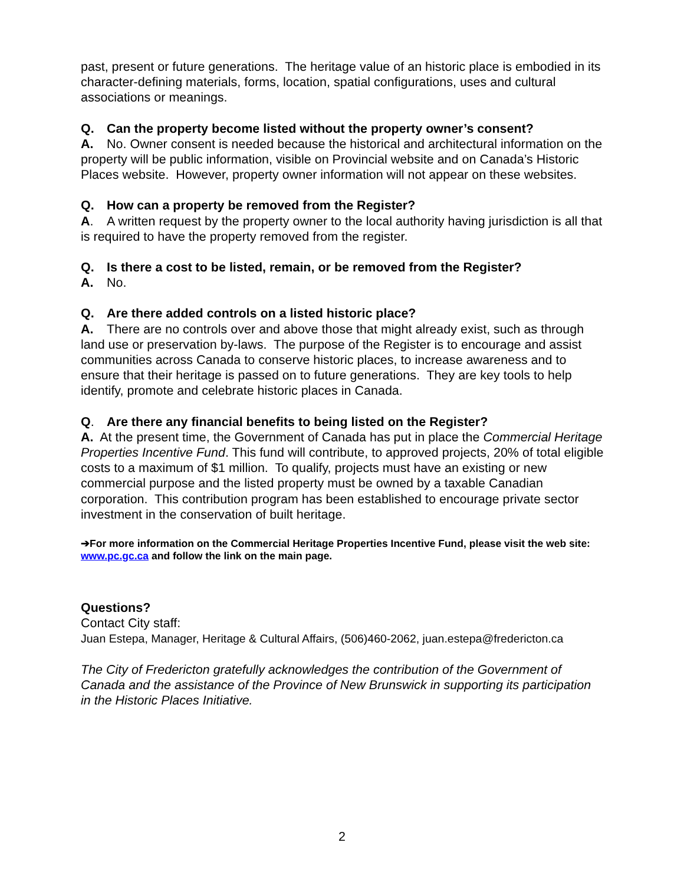past, present or future generations. The heritage value of an historic place is embodied in its character-defining materials, forms, location, spatial configurations, uses and cultural associations or meanings.
Q. Can the property become listed without the property owner’s consent?
A. No. Owner consent is needed because the historical and architectural information on the property will be public information, visible on Provincial website and on Canada’s Historic Places website. However, property owner information will not appear on these websites.
Q. How can a property be removed from the Register?
A. A written request by the property owner to the local authority having jurisdiction is all that is required to have the property removed from the register.
Q. Is there a cost to be listed, remain, or be removed from the Register?
A. No.
Q. Are there added controls on a listed historic place?
A. There are no controls over and above those that might already exist, such as through land use or preservation by-laws. The purpose of the Register is to encourage and assist communities across Canada to conserve historic places, to increase awareness and to ensure that their heritage is passed on to future generations. They are key tools to help identify, promote and celebrate historic places in Canada.
Q. Are there any financial benefits to being listed on the Register?
A. At the present time, the Government of Canada has put in place the Commercial Heritage Properties Incentive Fund. This fund will contribute, to approved projects, 20% of total eligible costs to a maximum of $1 million. To qualify, projects must have an existing or new commercial purpose and the listed property must be owned by a taxable Canadian corporation. This contribution program has been established to encourage private sector investment in the conservation of built heritage.
➔For more information on the Commercial Heritage Properties Incentive Fund, please visit the web site: www.pc.gc.ca and follow the link on the main page.
Questions?
Contact City staff:
Juan Estepa, Manager, Heritage & Cultural Affairs, (506)460-2062, juan.estepa@fredericton.ca
The City of Fredericton gratefully acknowledges the contribution of the Government of Canada and the assistance of the Province of New Brunswick in supporting its participation in the Historic Places Initiative.
2